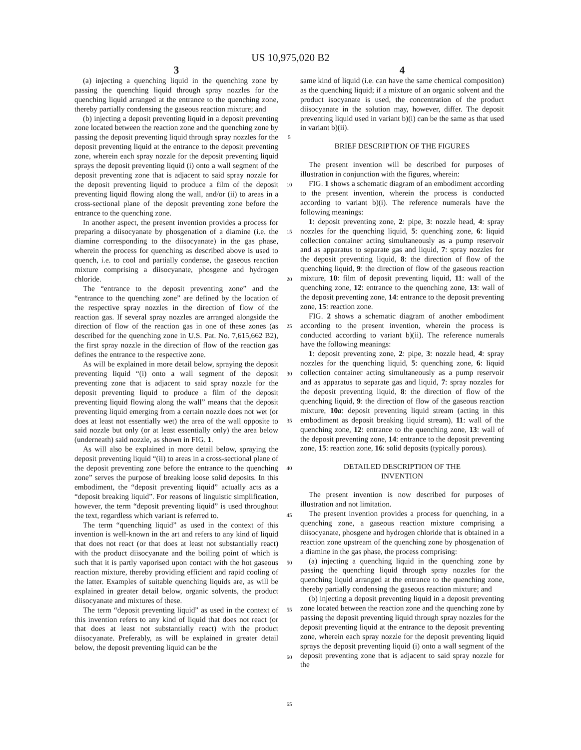US 10,975,020 B2
3
(a) injecting a quenching liquid in the quenching zone by passing the quenching liquid through spray nozzles for the quenching liquid arranged at the entrance to the quenching zone, thereby partially condensing the gaseous reaction mixture; and
(b) injecting a deposit preventing liquid in a deposit preventing zone located between the reaction zone and the quenching zone by passing the deposit preventing liquid through spray nozzles for the deposit preventing liquid at the entrance to the deposit preventing zone, wherein each spray nozzle for the deposit preventing liquid sprays the deposit preventing liquid (i) onto a wall segment of the deposit preventing zone that is adjacent to said spray nozzle for the deposit preventing liquid to produce a film of the deposit preventing liquid flowing along the wall, and/or (ii) to areas in a cross-sectional plane of the deposit preventing zone before the entrance to the quenching zone.
In another aspect, the present invention provides a process for preparing a diisocyanate by phosgenation of a diamine (i.e. the diamine corresponding to the diisocyanate) in the gas phase, wherein the process for quenching as described above is used to quench, i.e. to cool and partially condense, the gaseous reaction mixture comprising a diisocyanate, phosgene and hydrogen chloride.
The “entrance to the deposit preventing zone” and the “entrance to the quenching zone” are defined by the location of the respective spray nozzles in the direction of flow of the reaction gas. If several spray nozzles are arranged alongside the direction of flow of the reaction gas in one of these zones (as described for the quenching zone in U.S. Pat. No. 7,615,662 B2), the first spray nozzle in the direction of flow of the reaction gas defines the entrance to the respective zone.
As will be explained in more detail below, spraying the deposit preventing liquid “(i) onto a wall segment of the deposit preventing zone that is adjacent to said spray nozzle for the deposit preventing liquid to produce a film of the deposit preventing liquid flowing along the wall” means that the deposit preventing liquid emerging from a certain nozzle does not wet (or does at least not essentially wet) the area of the wall opposite to said nozzle but only (or at least essentially only) the area below (underneath) said nozzle, as shown in FIG. 1.
As will also be explained in more detail below, spraying the deposit preventing liquid “(ii) to areas in a cross-sectional plane of the deposit preventing zone before the entrance to the quenching zone” serves the purpose of breaking loose solid deposits. In this embodiment, the “deposit preventing liquid” actually acts as a “deposit breaking liquid”. For reasons of linguistic simplification, however, the term “deposit preventing liquid” is used throughout the text, regardless which variant is referred to.
The term “quenching liquid” as used in the context of this invention is well-known in the art and refers to any kind of liquid that does not react (or that does at least not substantially react) with the product diisocyanate and the boiling point of which is such that it is partly vaporised upon contact with the hot gaseous reaction mixture, thereby providing efficient and rapid cooling of the latter. Examples of suitable quenching liquids are, as will be explained in greater detail below, organic solvents, the product diisocyanate and mixtures of these.
The term “deposit preventing liquid” as used in the context of this invention refers to any kind of liquid that does not react (or that does at least not substantially react) with the product diisocyanate. Preferably, as will be explained in greater detail below, the deposit preventing liquid can be the
5
10
15
20
25
30
35
40
45
50
55
60
65
4
same kind of liquid (i.e. can have the same chemical composition) as the quenching liquid; if a mixture of an organic solvent and the product isocyanate is used, the concentration of the product diisocyanate in the solution may, however, differ. The deposit preventing liquid used in variant b)(i) can be the same as that used in variant b)(ii).
BRIEF DESCRIPTION OF THE FIGURES
The present invention will be described for purposes of illustration in conjunction with the figures, wherein:
FIG. 1 shows a schematic diagram of an embodiment according to the present invention, wherein the process is conducted according to variant b)(i). The reference numerals have the following meanings:
1: deposit preventing zone, 2: pipe, 3: nozzle head, 4: spray nozzles for the quenching liquid, 5: quenching zone, 6: liquid collection container acting simultaneously as a pump reservoir and as apparatus to separate gas and liquid, 7: spray nozzles for the deposit preventing liquid, 8: the direction of flow of the quenching liquid, 9: the direction of flow of the gaseous reaction mixture, 10: film of deposit preventing liquid, 11: wall of the quenching zone, 12: entrance to the quenching zone, 13: wall of the deposit preventing zone, 14: entrance to the deposit preventing zone, 15: reaction zone.
FIG. 2 shows a schematic diagram of another embodiment according to the present invention, wherein the process is conducted according to variant b)(ii). The reference numerals have the following meanings:
1: deposit preventing zone, 2: pipe, 3: nozzle head, 4: spray nozzles for the quenching liquid, 5: quenching zone, 6: liquid collection container acting simultaneously as a pump reservoir and as apparatus to separate gas and liquid, 7: spray nozzles for the deposit preventing liquid, 8: the direction of flow of the quenching liquid, 9: the direction of flow of the gaseous reaction mixture, 10a: deposit preventing liquid stream (acting in this embodiment as deposit breaking liquid stream), 11: wall of the quenching zone, 12: entrance to the quenching zone, 13: wall of the deposit preventing zone, 14: entrance to the deposit preventing zone, 15: reaction zone, 16: solid deposits (typically porous).
DETAILED DESCRIPTION OF THE
INVENTION
The present invention is now described for purposes of illustration and not limitation.
The present invention provides a process for quenching, in a quenching zone, a gaseous reaction mixture comprising a diisocyanate, phosgene and hydrogen chloride that is obtained in a reaction zone upstream of the quenching zone by phosgenation of a diamine in the gas phase, the process comprising:
(a) injecting a quenching liquid in the quenching zone by passing the quenching liquid through spray nozzles for the quenching liquid arranged at the entrance to the quenching zone, thereby partially condensing the gaseous reaction mixture; and
(b) injecting a deposit preventing liquid in a deposit preventing zone located between the reaction zone and the quenching zone by passing the deposit preventing liquid through spray nozzles for the deposit preventing liquid at the entrance to the deposit preventing zone, wherein each spray nozzle for the deposit preventing liquid sprays the deposit preventing liquid (i) onto a wall segment of the deposit preventing zone that is adjacent to said spray nozzle for the